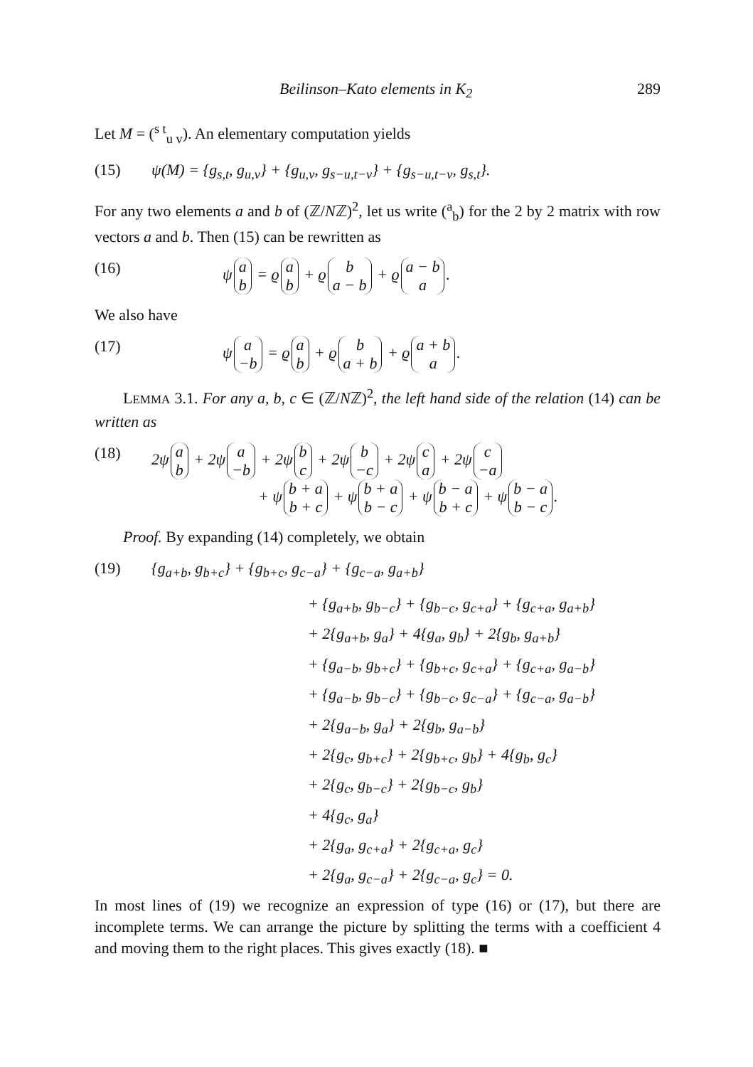Beilinson–Kato elements in K<sub>2</sub> 289
Let M = (<sup>s t</sup><sub>u v</sub>). An elementary computation yields
(15) ψ(M) = {g<sub>s,t</sub>, g<sub>u,v</sub>} + {g<sub>u,v</sub>, g<sub>s−u,t−v</sub>} + {g<sub>s−u,t−v</sub>, g<sub>s,t</sub>}.
For any two elements a and b of (ℤ/Nℤ)<sup>2</sup>, let us write (<sup>a</sup><sub>b</sub>) for the 2 by 2 matrix with row vectors a and b. Then (15) can be rewritten as
(16) ψ a b = ϱ a b + ϱ b a − b + ϱ a − b a.
We also have
(17) ψ a −b = ϱ a b + ϱ b a + b + ϱ a + b a.
LEMMA 3.1. For any a, b, c ∈ (ℤ/Nℤ)<sup>2</sup>, the left hand side of the relation (14) can be written as
(18) 2ψ a b + 2ψ a −b + 2ψ b c + 2ψ b −c + 2ψ c a + 2ψ c −a
+ ψ b + a b + c + ψ b + a b − c + ψ b − a b + c + ψ b − a b − c.
Proof. By expanding (14) completely, we obtain
(19) {g<sub>a+b</sub>, g<sub>b+c</sub>} + {g<sub>b+c</sub>, g<sub>c−a</sub>} + {g<sub>c−a</sub>, g<sub>a+b</sub>}
+ {g<sub>a+b</sub>, g<sub>b−c</sub>} + {g<sub>b−c</sub>, g<sub>c+a</sub>} + {g<sub>c+a</sub>, g<sub>a+b</sub>}
+ 2{g<sub>a+b</sub>, g<sub>a</sub>} + 4{g<sub>a</sub>, g<sub>b</sub>} + 2{g<sub>b</sub>, g<sub>a+b</sub>}
+ {g<sub>a−b</sub>, g<sub>b+c</sub>} + {g<sub>b+c</sub>, g<sub>c+a</sub>} + {g<sub>c+a</sub>, g<sub>a−b</sub>}
+ {g<sub>a−b</sub>, g<sub>b−c</sub>} + {g<sub>b−c</sub>, g<sub>c−a</sub>} + {g<sub>c−a</sub>, g<sub>a−b</sub>}
+ 2{g<sub>a−b</sub>, g<sub>a</sub>} + 2{g<sub>b</sub>, g<sub>a−b</sub>}
+ 2{g<sub>c</sub>, g<sub>b+c</sub>} + 2{g<sub>b+c</sub>, g<sub>b</sub>} + 4{g<sub>b</sub>, g<sub>c</sub>}
+ 2{g<sub>c</sub>, g<sub>b−c</sub>} + 2{g<sub>b−c</sub>, g<sub>b</sub>}
+ 4{g<sub>c</sub>, g<sub>a</sub>}
+ 2{g<sub>a</sub>, g<sub>c+a</sub>} + 2{g<sub>c+a</sub>, g<sub>c</sub>}
+ 2{g<sub>a</sub>, g<sub>c−a</sub>} + 2{g<sub>c−a</sub>, g<sub>c</sub>} = 0.
In most lines of (19) we recognize an expression of type (16) or (17), but there are incomplete terms. We can arrange the picture by splitting the terms with a coefficient 4 and moving them to the right places. This gives exactly (18). ■